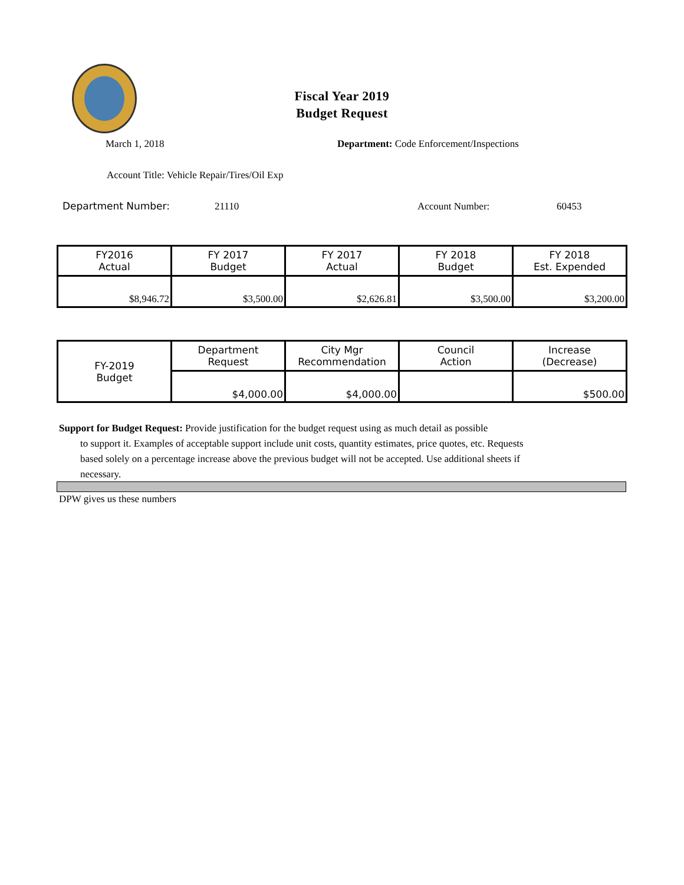Fiscal Year 2019
Budget Request
March 1, 2018
Department: Code Enforcement/Inspections
Account Title: Vehicle Repair/Tires/Oil Exp
Department Number: 21110 Account Number: 60453
| FY2016 Actual | FY 2017 Budget | FY 2017 Actual | FY 2018 Budget | FY 2018 Est. Expended |
| $8,946.72 | $3,500.00 | $2,626.81 | $3,500.00 | $3,200.00 |
| FY-2019 Budget | Department Request | City Mgr Recommendation | Council Action | Increase (Decrease) |
| | $4,000.00 | $4,000.00 | | $500.00 |
Support for Budget Request: Provide justification for the budget request using as much detail as possible
to support it. Examples of acceptable support include unit costs, quantity estimates, price quotes, etc. Requests based solely on a percentage increase above the previous budget will not be accepted. Use additional sheets if necessary.
DPW gives us these numbers